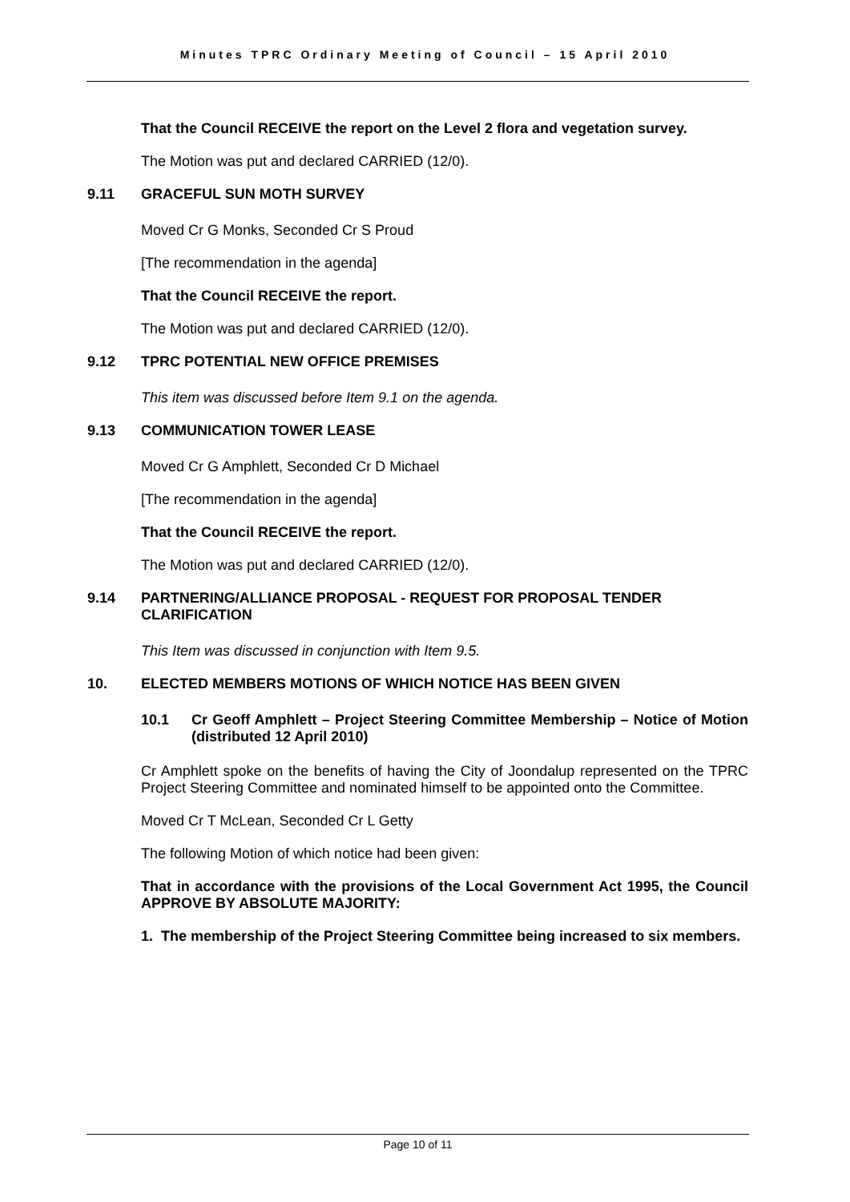Minutes TPRC Ordinary Meeting of Council – 15 April 2010
That the Council RECEIVE the report on the Level 2 flora and vegetation survey.
The Motion was put and declared CARRIED (12/0).
9.11 GRACEFUL SUN MOTH SURVEY
Moved Cr G Monks, Seconded Cr S Proud
[The recommendation in the agenda]
That the Council RECEIVE the report.
The Motion was put and declared CARRIED (12/0).
9.12 TPRC POTENTIAL NEW OFFICE PREMISES
This item was discussed before Item 9.1 on the agenda.
9.13 COMMUNICATION TOWER LEASE
Moved Cr G Amphlett, Seconded Cr D Michael
[The recommendation in the agenda]
That the Council RECEIVE the report.
The Motion was put and declared CARRIED (12/0).
9.14 PARTNERING/ALLIANCE PROPOSAL - REQUEST FOR PROPOSAL TENDER CLARIFICATION
This Item was discussed in conjunction with Item 9.5.
10. ELECTED MEMBERS MOTIONS OF WHICH NOTICE HAS BEEN GIVEN
10.1 Cr Geoff Amphlett – Project Steering Committee Membership – Notice of Motion (distributed 12 April 2010)
Cr Amphlett spoke on the benefits of having the City of Joondalup represented on the TPRC Project Steering Committee and nominated himself to be appointed onto the Committee.
Moved Cr T McLean, Seconded Cr L Getty
The following Motion of which notice had been given:
That in accordance with the provisions of the Local Government Act 1995, the Council APPROVE BY ABSOLUTE MAJORITY:
1. The membership of the Project Steering Committee being increased to six members.
Page 10 of 11